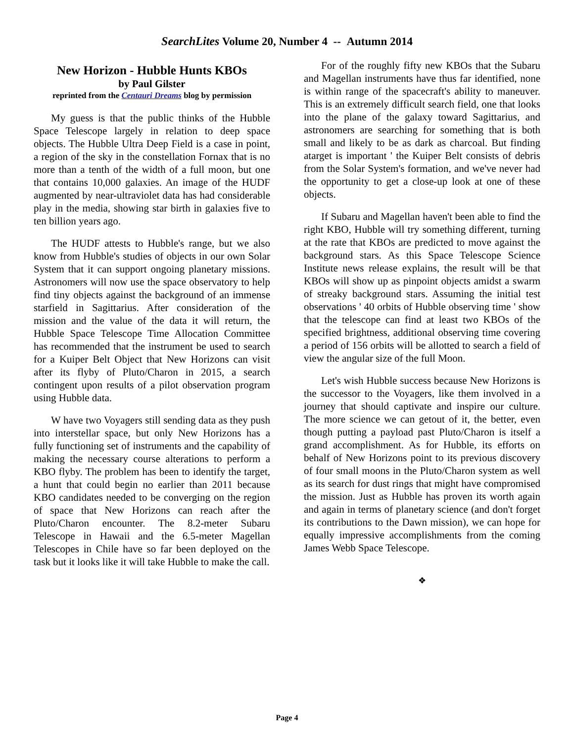SearchLites Volume 20, Number 4 -- Autumn 2014
New Horizon - Hubble Hunts KBOs
by Paul Gilster
reprinted from the Centauri Dreams blog by permission
My guess is that the public thinks of the Hubble Space Telescope largely in relation to deep space objects. The Hubble Ultra Deep Field is a case in point, a region of the sky in the constellation Fornax that is no more than a tenth of the width of a full moon, but one that contains 10,000 galaxies. An image of the HUDF augmented by near-ultraviolet data has had considerable play in the media, showing star birth in galaxies five to ten billion years ago.
The HUDF attests to Hubble's range, but we also know from Hubble's studies of objects in our own Solar System that it can support ongoing planetary missions. Astronomers will now use the space observatory to help find tiny objects against the background of an immense starfield in Sagittarius. After consideration of the mission and the value of the data it will return, the Hubble Space Telescope Time Allocation Committee has recommended that the instrument be used to search for a Kuiper Belt Object that New Horizons can visit after its flyby of Pluto/Charon in 2015, a search contingent upon results of a pilot observation program using Hubble data.
W have two Voyagers still sending data as they push into interstellar space, but only New Horizons has a fully functioning set of instruments and the capability of making the necessary course alterations to perform a KBO flyby. The problem has been to identify the target, a hunt that could begin no earlier than 2011 because KBO candidates needed to be converging on the region of space that New Horizons can reach after the Pluto/Charon encounter. The 8.2-meter Subaru Telescope in Hawaii and the 6.5-meter Magellan Telescopes in Chile have so far been deployed on the task but it looks like it will take Hubble to make the call.
For of the roughly fifty new KBOs that the Subaru and Magellan instruments have thus far identified, none is within range of the spacecraft's ability to maneuver. This is an extremely difficult search field, one that looks into the plane of the galaxy toward Sagittarius, and astronomers are searching for something that is both small and likely to be as dark as charcoal. But finding atarget is important ' the Kuiper Belt consists of debris from the Solar System's formation, and we've never had the opportunity to get a close-up look at one of these objects.
If Subaru and Magellan haven't been able to find the right KBO, Hubble will try something different, turning at the rate that KBOs are predicted to move against the background stars. As this Space Telescope Science Institute news release explains, the result will be that KBOs will show up as pinpoint objects amidst a swarm of streaky background stars. Assuming the initial test observations ' 40 orbits of Hubble observing time ' show that the telescope can find at least two KBOs of the specified brightness, additional observing time covering a period of 156 orbits will be allotted to search a field of view the angular size of the full Moon.
Let's wish Hubble success because New Horizons is the successor to the Voyagers, like them involved in a journey that should captivate and inspire our culture. The more science we can getout of it, the better, even though putting a payload past Pluto/Charon is itself a grand accomplishment. As for Hubble, its efforts on behalf of New Horizons point to its previous discovery of four small moons in the Pluto/Charon system as well as its search for dust rings that might have compromised the mission. Just as Hubble has proven its worth again and again in terms of planetary science (and don't forget its contributions to the Dawn mission), we can hope for equally impressive accomplishments from the coming James Webb Space Telescope.
❖
Page 4